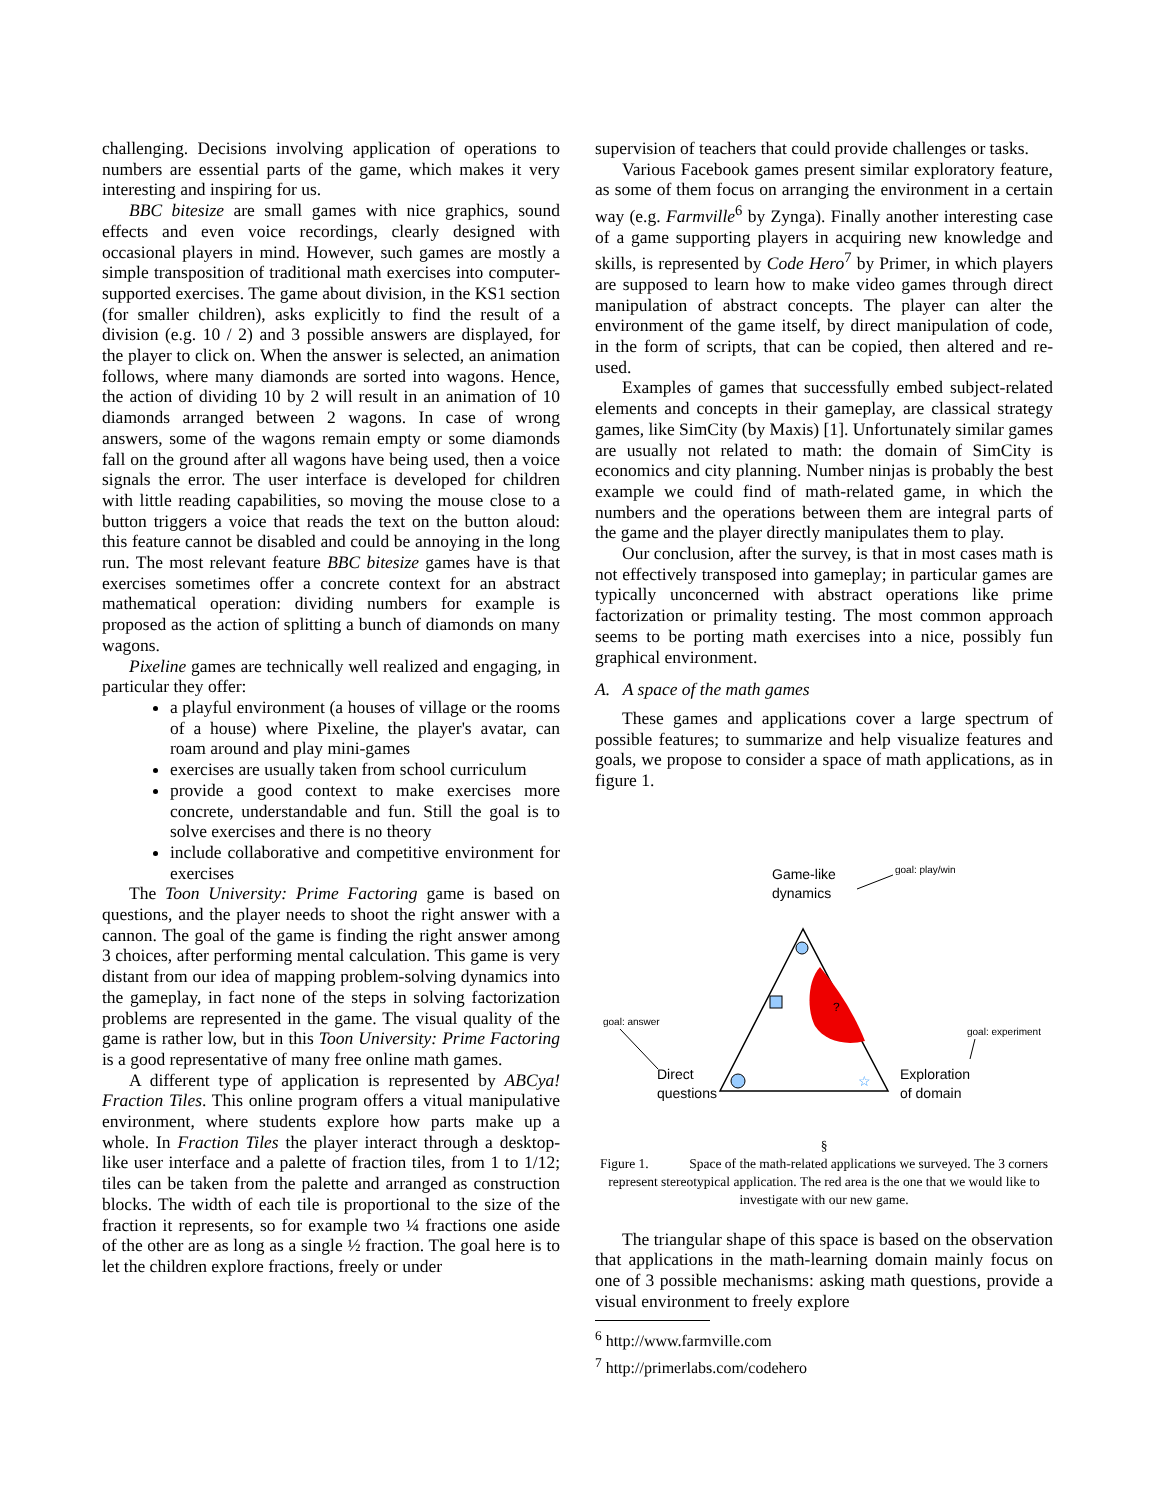challenging. Decisions involving application of operations to numbers are essential parts of the game, which makes it very interesting and inspiring for us.
BBC bitesize are small games with nice graphics, sound effects and even voice recordings, clearly designed with occasional players in mind. However, such games are mostly a simple transposition of traditional math exercises into computer-supported exercises. The game about division, in the KS1 section (for smaller children), asks explicitly to find the result of a division (e.g. 10 / 2) and 3 possible answers are displayed, for the player to click on. When the answer is selected, an animation follows, where many diamonds are sorted into wagons. Hence, the action of dividing 10 by 2 will result in an animation of 10 diamonds arranged between 2 wagons. In case of wrong answers, some of the wagons remain empty or some diamonds fall on the ground after all wagons have being used, then a voice signals the error. The user interface is developed for children with little reading capabilities, so moving the mouse close to a button triggers a voice that reads the text on the button aloud: this feature cannot be disabled and could be annoying in the long run. The most relevant feature BBC bitesize games have is that exercises sometimes offer a concrete context for an abstract mathematical operation: dividing numbers for example is proposed as the action of splitting a bunch of diamonds on many wagons.
Pixeline games are technically well realized and engaging, in particular they offer:
a playful environment (a houses of village or the rooms of a house) where Pixeline, the player's avatar, can roam around and play mini-games
exercises are usually taken from school curriculum
provide a good context to make exercises more concrete, understandable and fun. Still the goal is to solve exercises and there is no theory
include collaborative and competitive environment for exercises
The Toon University: Prime Factoring game is based on questions, and the player needs to shoot the right answer with a cannon. The goal of the game is finding the right answer among 3 choices, after performing mental calculation. This game is very distant from our idea of mapping problem-solving dynamics into the gameplay, in fact none of the steps in solving factorization problems are represented in the game. The visual quality of the game is rather low, but in this Toon University: Prime Factoring is a good representative of many free online math games.
A different type of application is represented by ABCya! Fraction Tiles. This online program offers a vitual manipulative environment, where students explore how parts make up a whole. In Fraction Tiles the player interact through a desktop-like user interface and a palette of fraction tiles, from 1 to 1/12; tiles can be taken from the palette and arranged as construction blocks. The width of each tile is proportional to the size of the fraction it represents, so for example two ¼ fractions one aside of the other are as long as a single ½ fraction. The goal here is to let the children explore fractions, freely or under
supervision of teachers that could provide challenges or tasks.
Various Facebook games present similar exploratory feature, as some of them focus on arranging the environment in a certain way (e.g. Farmville<sup>6</sup> by Zynga). Finally another interesting case of a game supporting players in acquiring new knowledge and skills, is represented by Code Hero<sup>7</sup> by Primer, in which players are supposed to learn how to make video games through direct manipulation of abstract concepts. The player can alter the environment of the game itself, by direct manipulation of code, in the form of scripts, that can be copied, then altered and re-used.
Examples of games that successfully embed subject-related elements and concepts in their gameplay, are classical strategy games, like SimCity (by Maxis) [1]. Unfortunately similar games are usually not related to math: the domain of SimCity is economics and city planning. Number ninjas is probably the best example we could find of math-related game, in which the numbers and the operations between them are integral parts of the game and the player directly manipulates them to play.
Our conclusion, after the survey, is that in most cases math is not effectively transposed into gameplay; in particular games are typically unconcerned with abstract operations like prime factorization or primality testing. The most common approach seems to be porting math exercises into a nice, possibly fun graphical environment.
A. A space of the math games
These games and applications cover a large spectrum of possible features; to summarize and help visualize features and goals, we propose to consider a space of math applications, as in figure 1.
Game-like
dynamics
goal: play/win
goal: answer
goal: experiment
?
☆
Direct
questions
Exploration
of domain
§
Figure 1. Space of the math-related applications we surveyed. The 3 corners represent stereotypical application. The red area is the one that we would like to investigate with our new game.
The triangular shape of this space is based on the observation that applications in the math-learning domain mainly focus on one of 3 possible mechanisms: asking math questions, provide a visual environment to freely explore
<sup>6</sup> http://www.farmville.com
<sup>7</sup> http://primerlabs.com/codehero